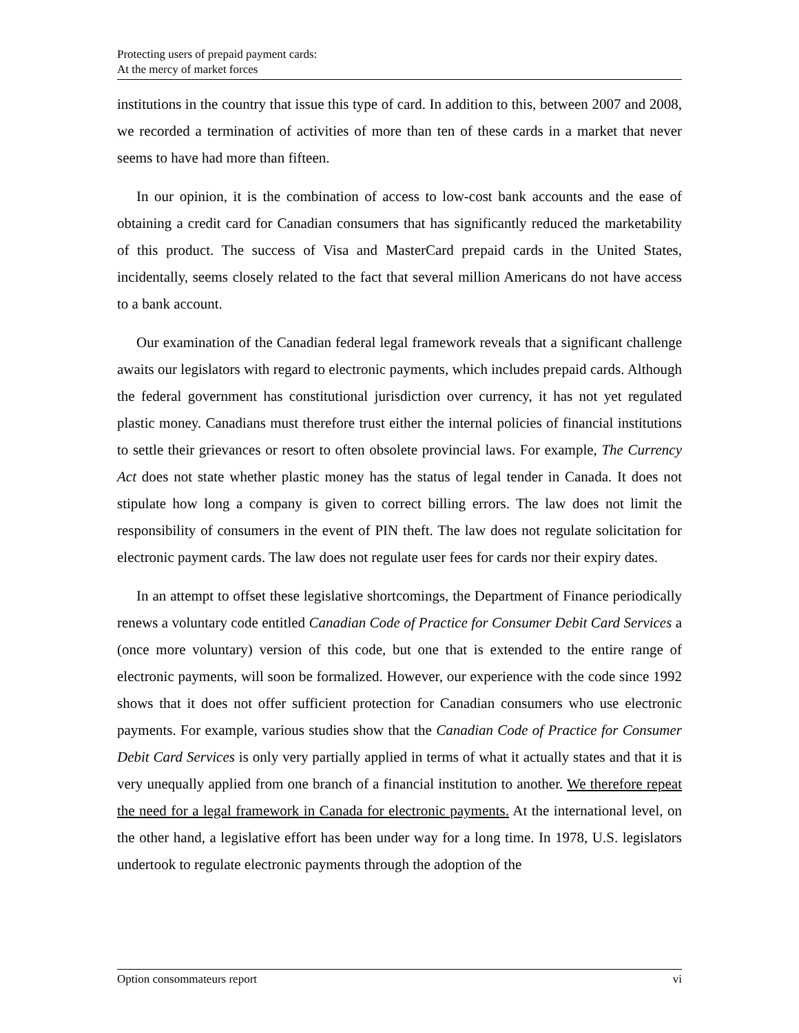Protecting users of prepaid payment cards:
At the mercy of market forces
institutions in the country that issue this type of card. In addition to this, between 2007 and 2008, we recorded a termination of activities of more than ten of these cards in a market that never seems to have had more than fifteen.
In our opinion, it is the combination of access to low-cost bank accounts and the ease of obtaining a credit card for Canadian consumers that has significantly reduced the marketability of this product. The success of Visa and MasterCard prepaid cards in the United States, incidentally, seems closely related to the fact that several million Americans do not have access to a bank account.
Our examination of the Canadian federal legal framework reveals that a significant challenge awaits our legislators with regard to electronic payments, which includes prepaid cards. Although the federal government has constitutional jurisdiction over currency, it has not yet regulated plastic money. Canadians must therefore trust either the internal policies of financial institutions to settle their grievances or resort to often obsolete provincial laws. For example, The Currency Act does not state whether plastic money has the status of legal tender in Canada. It does not stipulate how long a company is given to correct billing errors. The law does not limit the responsibility of consumers in the event of PIN theft. The law does not regulate solicitation for electronic payment cards. The law does not regulate user fees for cards nor their expiry dates.
In an attempt to offset these legislative shortcomings, the Department of Finance periodically renews a voluntary code entitled Canadian Code of Practice for Consumer Debit Card Services a (once more voluntary) version of this code, but one that is extended to the entire range of electronic payments, will soon be formalized. However, our experience with the code since 1992 shows that it does not offer sufficient protection for Canadian consumers who use electronic payments. For example, various studies show that the Canadian Code of Practice for Consumer Debit Card Services is only very partially applied in terms of what it actually states and that it is very unequally applied from one branch of a financial institution to another. We therefore repeat the need for a legal framework in Canada for electronic payments. At the international level, on the other hand, a legislative effort has been under way for a long time. In 1978, U.S. legislators undertook to regulate electronic payments through the adoption of the
Option consommateurs report vi